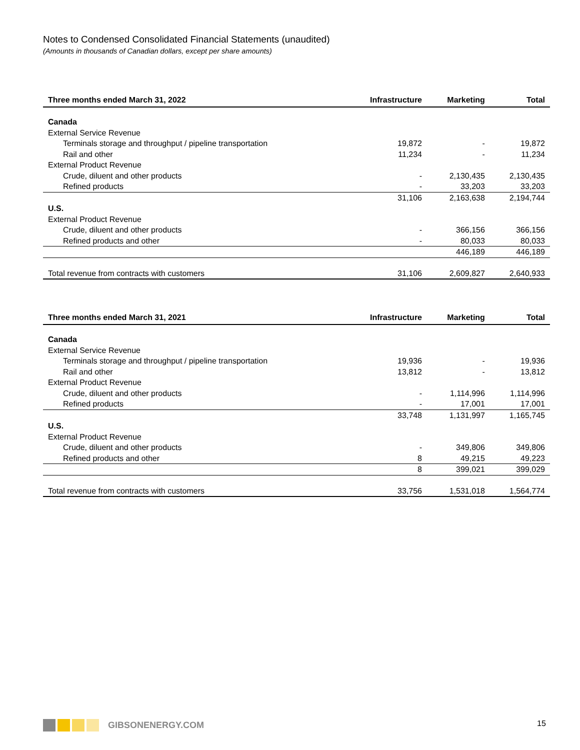Notes to Condensed Consolidated Financial Statements (unaudited)
(Amounts in thousands of Canadian dollars, except per share amounts)
| Three months ended March 31, 2022 | Infrastructure | Marketing | Total |
| --- | --- | --- | --- |
| Canada | | | |
| External Service Revenue | | | |
| Terminals storage and throughput / pipeline transportation | 19,872 | - | 19,872 |
| Rail and other | 11,234 | - | 11,234 |
| External Product Revenue | | | |
| Crude, diluent and other products | - | 2,130,435 | 2,130,435 |
| Refined products | - | 33,203 | 33,203 |
| | 31,106 | 2,163,638 | 2,194,744 |
| U.S. | | | |
| External Product Revenue | | | |
| Crude, diluent and other products | - | 366,156 | 366,156 |
| Refined products and other | - | 80,033 | 80,033 |
| | | 446,189 | 446,189 |
| Total revenue from contracts with customers | 31,106 | 2,609,827 | 2,640,933 |
| Three months ended March 31, 2021 | Infrastructure | Marketing | Total |
| --- | --- | --- | --- |
| Canada | | | |
| External Service Revenue | | | |
| Terminals storage and throughput / pipeline transportation | 19,936 | - | 19,936 |
| Rail and other | 13,812 | - | 13,812 |
| External Product Revenue | | | |
| Crude, diluent and other products | - | 1,114,996 | 1,114,996 |
| Refined products | - | 17,001 | 17,001 |
| | 33,748 | 1,131,997 | 1,165,745 |
| U.S. | | | |
| External Product Revenue | | | |
| Crude, diluent and other products | - | 349,806 | 349,806 |
| Refined products and other | 8 | 49,215 | 49,223 |
| | 8 | 399,021 | 399,029 |
| Total revenue from contracts with customers | 33,756 | 1,531,018 | 1,564,774 |
GIBSONENERGY.COM 15